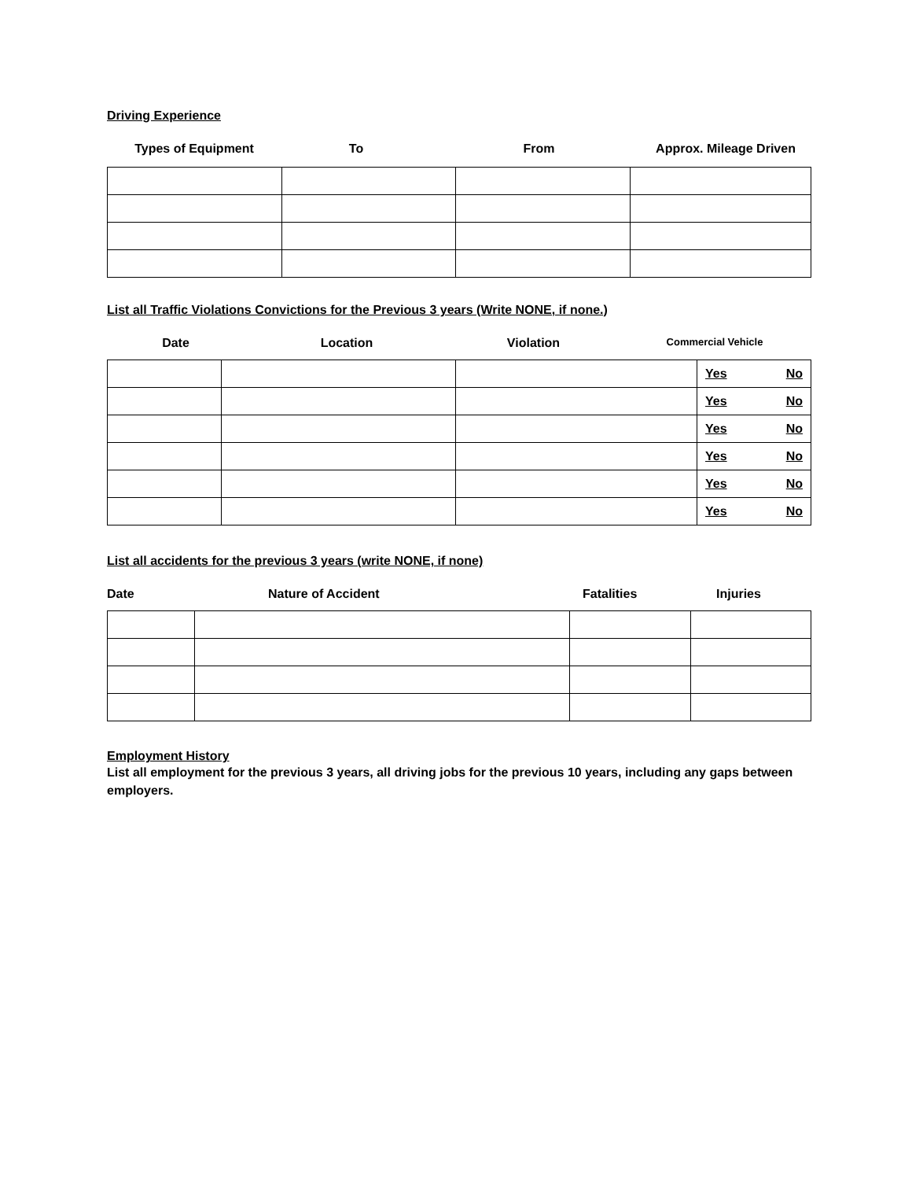Driving Experience
Types of Equipment To From Approx. Mileage Driven
List all Traffic Violations Convictions for the Previous 3 years (Write NONE, if none.)
Date Location Violation Commercial Vehicle
| | | | Yes No |
| | | | Yes No |
| | | | Yes No |
| | | | Yes No |
| | | | Yes No |
| | | | Yes No |
List all accidents for the previous 3 years (write NONE, if none)
Date Nature of Accident Fatalities Injuries
Employment History
List all employment for the previous 3 years, all driving jobs for the previous 10 years, including any gaps between employers.